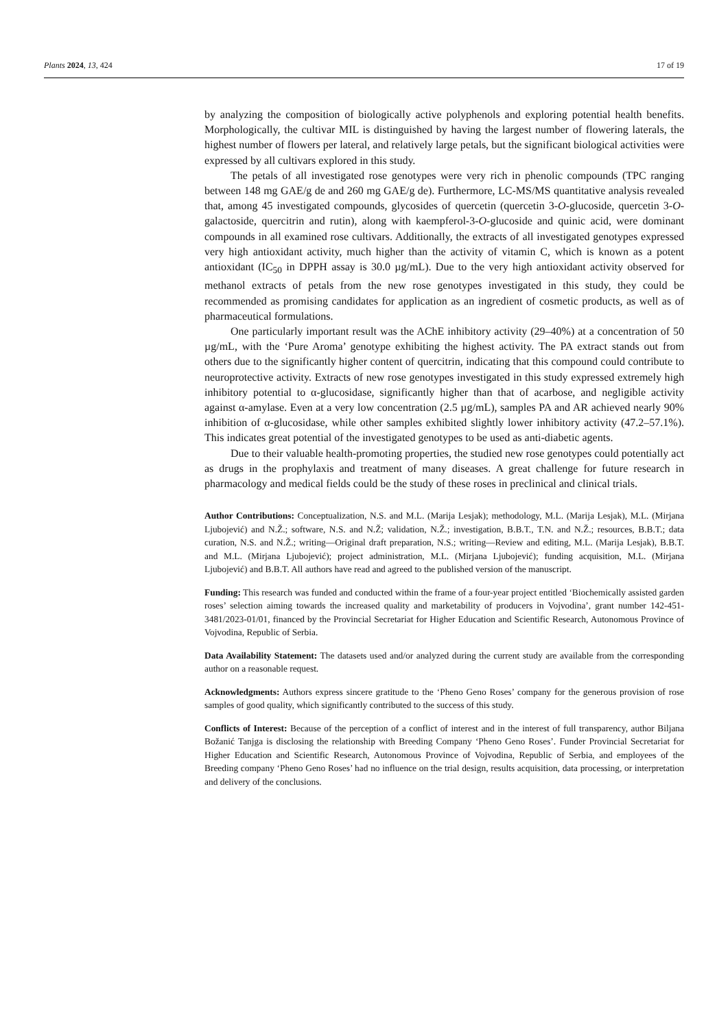Plants 2024, 13, 424 17 of 19
by analyzing the composition of biologically active polyphenols and exploring potential health benefits. Morphologically, the cultivar MIL is distinguished by having the largest number of flowering laterals, the highest number of flowers per lateral, and relatively large petals, but the significant biological activities were expressed by all cultivars explored in this study.
The petals of all investigated rose genotypes were very rich in phenolic compounds (TPC ranging between 148 mg GAE/g de and 260 mg GAE/g de). Furthermore, LC-MS/MS quantitative analysis revealed that, among 45 investigated compounds, glycosides of quercetin (quercetin 3-O-glucoside, quercetin 3-O-galactoside, quercitrin and rutin), along with kaempferol-3-O-glucoside and quinic acid, were dominant compounds in all examined rose cultivars. Additionally, the extracts of all investigated genotypes expressed very high antioxidant activity, much higher than the activity of vitamin C, which is known as a potent antioxidant (IC<sub>50</sub> in DPPH assay is 30.0 µg/mL). Due to the very high antioxidant activity observed for methanol extracts of petals from the new rose genotypes investigated in this study, they could be recommended as promising candidates for application as an ingredient of cosmetic products, as well as of pharmaceutical formulations.
One particularly important result was the AChE inhibitory activity (29–40%) at a concentration of 50 µg/mL, with the ‘Pure Aroma’ genotype exhibiting the highest activity. The PA extract stands out from others due to the significantly higher content of quercitrin, indicating that this compound could contribute to neuroprotective activity. Extracts of new rose genotypes investigated in this study expressed extremely high inhibitory potential to α-glucosidase, significantly higher than that of acarbose, and negligible activity against α-amylase. Even at a very low concentration (2.5 µg/mL), samples PA and AR achieved nearly 90% inhibition of α-glucosidase, while other samples exhibited slightly lower inhibitory activity (47.2–57.1%). This indicates great potential of the investigated genotypes to be used as anti-diabetic agents.
Due to their valuable health-promoting properties, the studied new rose genotypes could potentially act as drugs in the prophylaxis and treatment of many diseases. A great challenge for future research in pharmacology and medical fields could be the study of these roses in preclinical and clinical trials.
Author Contributions: Conceptualization, N.S. and M.L. (Marija Lesjak); methodology, M.L. (Marija Lesjak), M.L. (Mirjana Ljubojević) and N.Ž.; software, N.S. and N.Ž; validation, N.Ž.; investigation, B.B.T., T.N. and N.Ž.; resources, B.B.T.; data curation, N.S. and N.Ž.; writing—Original draft preparation, N.S.; writing—Review and editing, M.L. (Marija Lesjak), B.B.T. and M.L. (Mirjana Ljubojević); project administration, M.L. (Mirjana Ljubojević); funding acquisition, M.L. (Mirjana Ljubojević) and B.B.T. All authors have read and agreed to the published version of the manuscript.
Funding: This research was funded and conducted within the frame of a four-year project entitled ‘Biochemically assisted garden roses’ selection aiming towards the increased quality and marketability of producers in Vojvodina’, grant number 142-451-3481/2023-01/01, financed by the Provincial Secretariat for Higher Education and Scientific Research, Autonomous Province of Vojvodina, Republic of Serbia.
Data Availability Statement: The datasets used and/or analyzed during the current study are available from the corresponding author on a reasonable request.
Acknowledgments: Authors express sincere gratitude to the ‘Pheno Geno Roses’ company for the generous provision of rose samples of good quality, which significantly contributed to the success of this study.
Conflicts of Interest: Because of the perception of a conflict of interest and in the interest of full transparency, author Biljana Božanić Tanjga is disclosing the relationship with Breeding Company ‘Pheno Geno Roses’. Funder Provincial Secretariat for Higher Education and Scientific Research, Autonomous Province of Vojvodina, Republic of Serbia, and employees of the Breeding company ‘Pheno Geno Roses’ had no influence on the trial design, results acquisition, data processing, or interpretation and delivery of the conclusions.